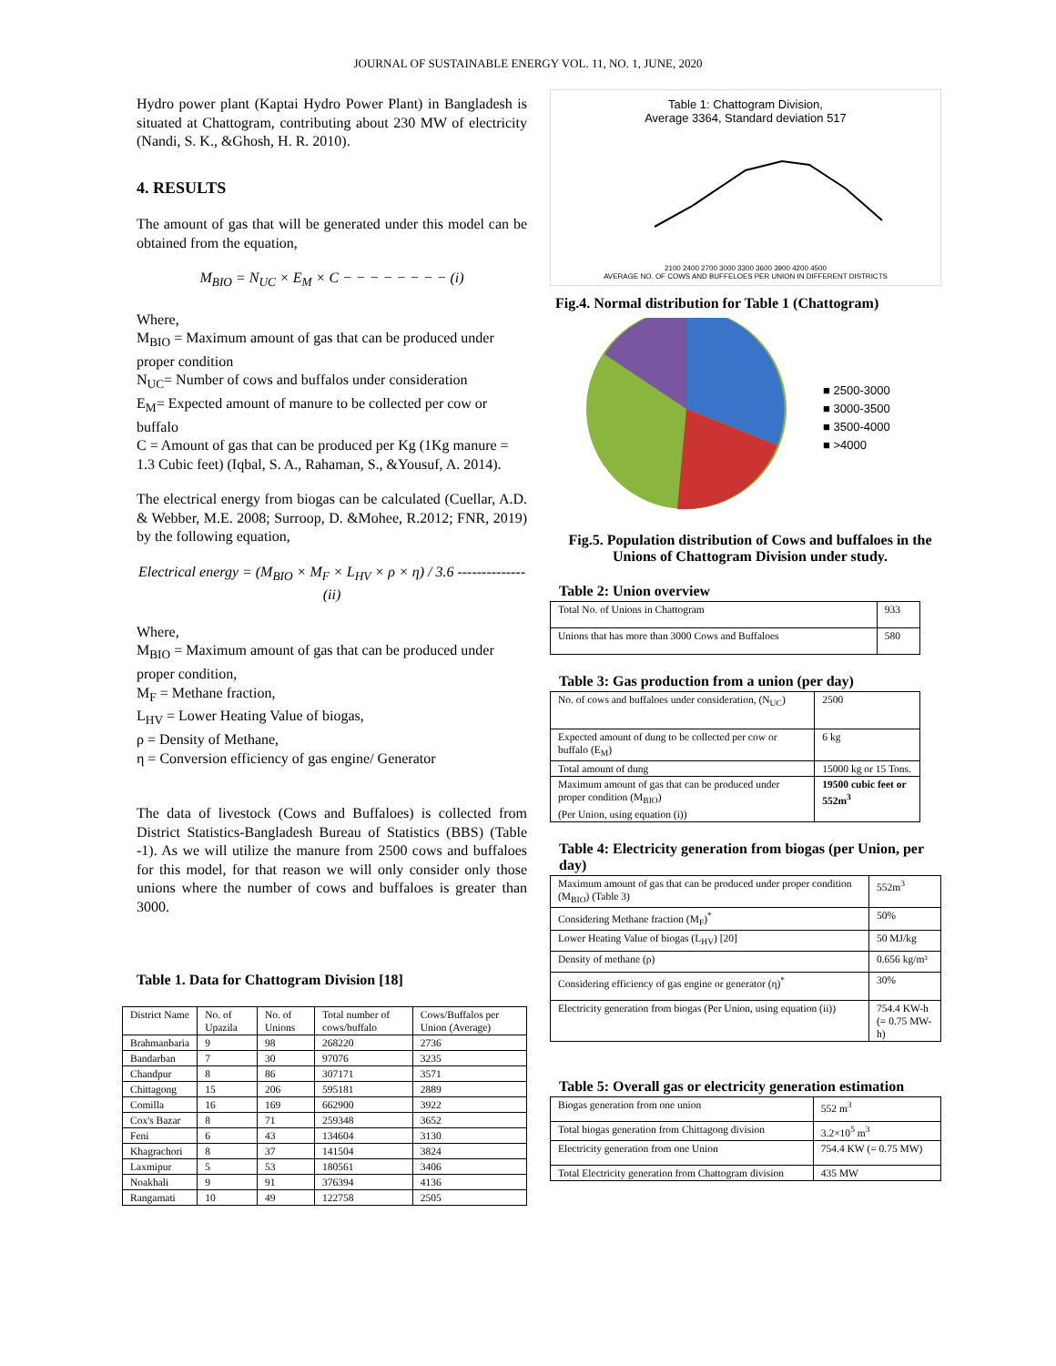JOURNAL OF SUSTAINABLE ENERGY VOL. 11, NO. 1, JUNE, 2020
Hydro power plant (Kaptai Hydro Power Plant) in Bangladesh is situated at Chattogram, contributing about 230 MW of electricity (Nandi, S. K., &Ghosh, H. R. 2010).
4. RESULTS
The amount of gas that will be generated under this model can be obtained from the equation,
M<sub>BIO</sub> = N<sub>UC</sub> × E<sub>M</sub> × C − − − − − − − − (i)
Where,
M<sub>BIO</sub> = Maximum amount of gas that can be produced under proper condition
N<sub>UC</sub>= Number of cows and buffalos under consideration
E<sub>M</sub>= Expected amount of manure to be collected per cow or buffalo
C = Amount of gas that can be produced per Kg (1Kg manure = 1.3 Cubic feet) (Iqbal, S. A., Rahaman, S., &Yousuf, A. 2014).
The electrical energy from biogas can be calculated (Cuellar, A.D. & Webber, M.E. 2008; Surroop, D. &Mohee, R.2012; FNR, 2019) by the following equation,
Electrical energy = (M<sub>BIO</sub> × M<sub>F</sub> × L<sub>HV</sub> × ρ × η) / 3.6 -------------- (ii)
Where,
M<sub>BIO</sub> = Maximum amount of gas that can be produced under proper condition,
M<sub>F</sub> = Methane fraction,
L<sub>HV</sub> = Lower Heating Value of biogas,
ρ = Density of Methane,
η = Conversion efficiency of gas engine/ Generator
The data of livestock (Cows and Buffaloes) is collected from District Statistics-Bangladesh Bureau of Statistics (BBS) (Table -1). As we will utilize the manure from 2500 cows and buffaloes for this model, for that reason we will only consider only those unions where the number of cows and buffaloes is greater than 3000.
Table 1. Data for Chattogram Division [18]
| District Name | No. of Upazila | No. of Unions | Total number of cows/buffalo | Cows/Buffalos per Union (Average) |
| --- | --- | --- | --- | --- |
| Brahmanbaria | 9 | 98 | 268220 | 2736 |
| Bandarban | 7 | 30 | 97076 | 3235 |
| Chandpur | 8 | 86 | 307171 | 3571 |
| Chittagong | 15 | 206 | 595181 | 2889 |
| Comilla | 16 | 169 | 662900 | 3922 |
| Cox's Bazar | 8 | 71 | 259348 | 3652 |
| Feni | 6 | 43 | 134604 | 3130 |
| Khagrachori | 8 | 37 | 141504 | 3824 |
| Laxmipur | 5 | 53 | 180561 | 3406 |
| Noakhali | 9 | 91 | 376394 | 4136 |
| Rangamati | 10 | 49 | 122758 | 2505 |
Table 1: Chattogram Division,
Average 3364, Standard deviation 517
2100 2400 2700 3000 3300 3600 3900 4200 4500
AVERAGE NO. OF COWS AND BUFFELOES PER UNION IN DIFFERENT DISTRICTS
Fig.4. Normal distribution for Table 1 (Chattogram)
■ 2500-3000
■ 3000-3500
■ 3500-4000
■ >4000
Fig.5. Population distribution of Cows and buffaloes in the Unions of Chattogram Division under study.
Table 2: Union overview
| Total No. of Unions in Chattogram | 933 |
| Unions that has more than 3000 Cows and Buffaloes | 580 |
Table 3: Gas production from a union (per day)
| No. of cows and buffaloes under consideration, (N<sub>UC</sub>) | 2500 |
| Expected amount of dung to be collected per cow or buffalo (E<sub>M</sub>) | 6 kg |
| Total amount of dung | 15000 kg or 15 Tons. |
| Maximum amount of gas that can be produced under proper condition (M<sub>BIO</sub>) (Per Union, using equation (i)) | 19500 cubic feet or 552m<sup>3</sup> |
Table 4: Electricity generation from biogas (per Union, per day)
| Maximum amount of gas that can be produced under proper condition (M<sub>BIO</sub>) (Table 3) | 552m<sup>3</sup> |
| Considering Methane fraction (M<sub>F</sub>)<sup>*</sup> | 50% |
| Lower Heating Value of biogas (L<sub>HV</sub>) [20] | 50 MJ/kg |
| Density of methane (ρ) | 0.656 kg/m³ |
| Considering efficiency of gas engine or generator (η)<sup>*</sup> | 30% |
| Electricity generation from biogas (Per Union, using equation (ii)) | 754.4 KW-h (= 0.75 MW-h) |
Table 5: Overall gas or electricity generation estimation
| Biogas generation from one union | 552 m<sup>3</sup> |
| Total biogas generation from Chittagong division | 3.2×10<sup>5</sup> m<sup>3</sup> |
| Electricity generation from one Union | 754.4 KW (= 0.75 MW) |
| Total Electricity generation from Chattogram division | 435 MW |